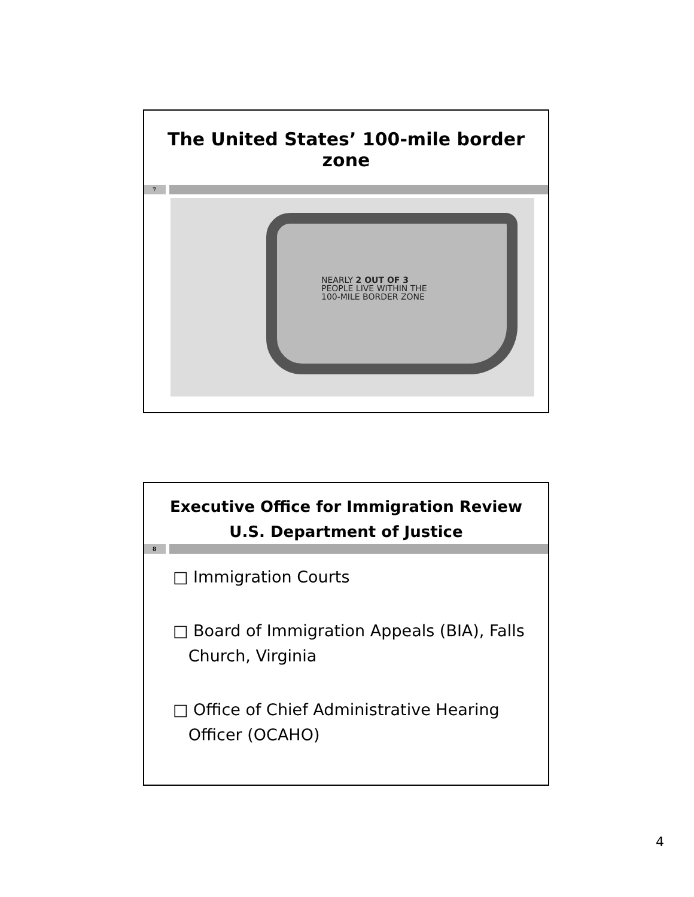The United States’ 100-mile border zone
7
NEARLY 2 OUT OF 3
PEOPLE LIVE WITHIN THE
100-MILE BORDER ZONE
Executive Office for Immigration Review
U.S. Department of Justice
8
□ Immigration Courts
□ Board of Immigration Appeals (BIA), Falls
Church, Virginia
□ Office of Chief Administrative Hearing
Officer (OCAHO)
4